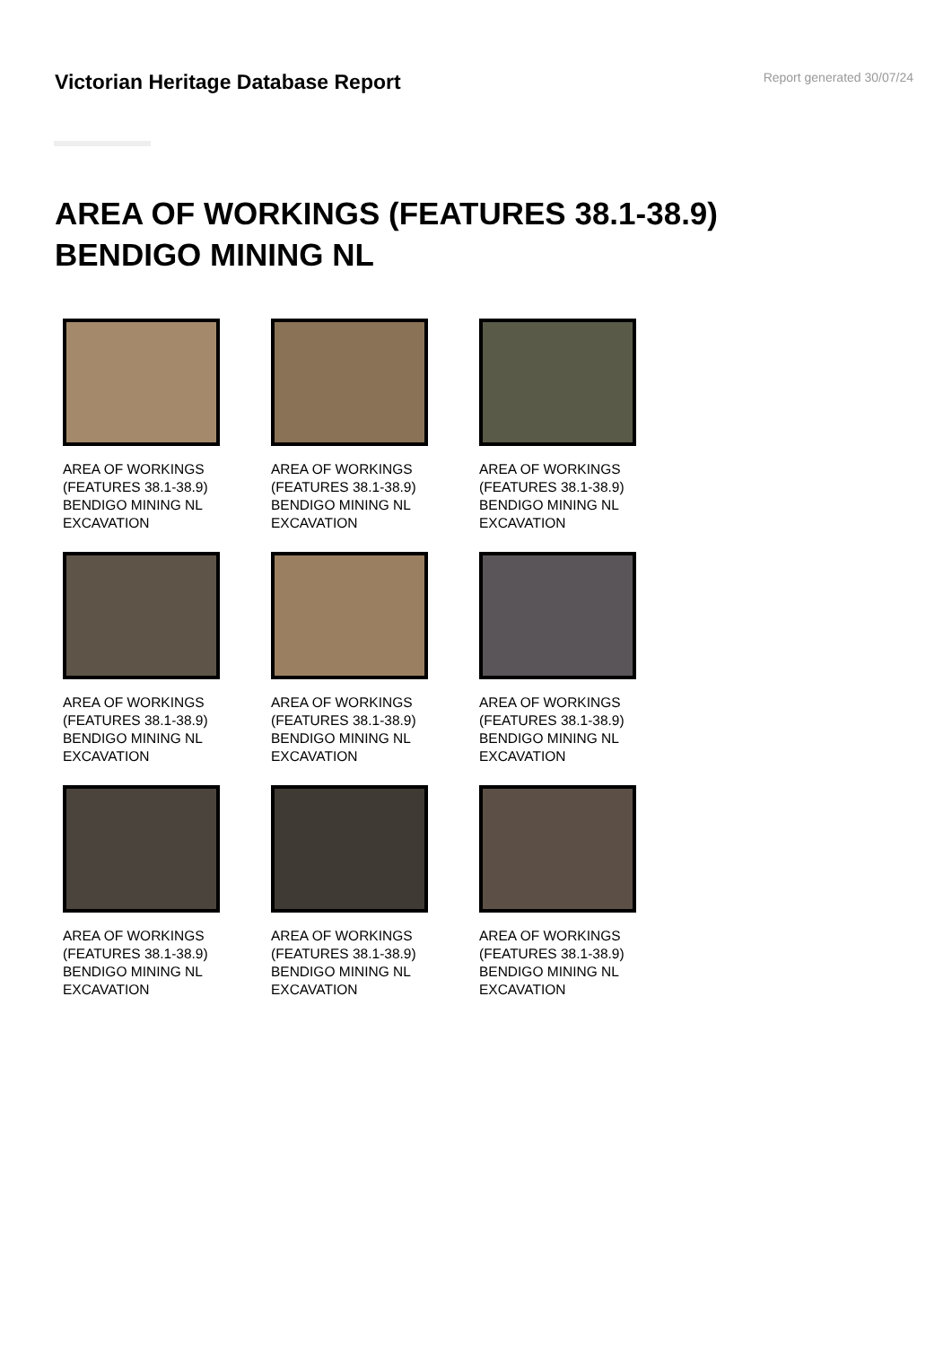Victorian Heritage Database Report
Report generated 30/07/24
AREA OF WORKINGS (FEATURES 38.1-38.9)
BENDIGO MINING NL
AREA OF WORKINGS
(FEATURES 38.1-38.9)
BENDIGO MINING NL
EXCAVATION
AREA OF WORKINGS
(FEATURES 38.1-38.9)
BENDIGO MINING NL
EXCAVATION
AREA OF WORKINGS
(FEATURES 38.1-38.9)
BENDIGO MINING NL
EXCAVATION
AREA OF WORKINGS
(FEATURES 38.1-38.9)
BENDIGO MINING NL
EXCAVATION
AREA OF WORKINGS
(FEATURES 38.1-38.9)
BENDIGO MINING NL
EXCAVATION
AREA OF WORKINGS
(FEATURES 38.1-38.9)
BENDIGO MINING NL
EXCAVATION
AREA OF WORKINGS
(FEATURES 38.1-38.9)
BENDIGO MINING NL
EXCAVATION
AREA OF WORKINGS
(FEATURES 38.1-38.9)
BENDIGO MINING NL
EXCAVATION
AREA OF WORKINGS
(FEATURES 38.1-38.9)
BENDIGO MINING NL
EXCAVATION